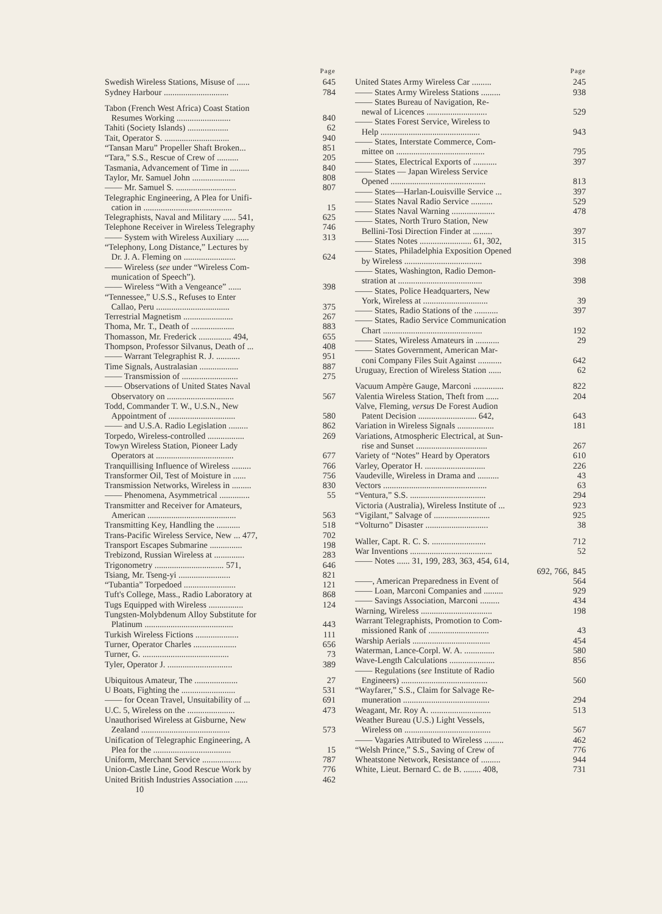Page
Swedish Wireless Stations, Misuse of ...... 645
Sydney Harbour .............................. 784
Tabon (French West Africa) Coast Station
Resumes Working ......................... 840
Tahiti (Society Islands) ................... 62
Tait, Operator S. .............................. 940
“Tansan Maru” Propeller Shaft Broken... 851
“Tara,” S.S., Rescue of Crew of .......... 205
Tasmania, Advancement of Time in ......... 840
Taylor, Mr. Samuel John .................... 808
—— Mr. Samuel S. ............................ 807
Telegraphic Engineering, A Plea for Unifi-
cation in ......................................... 15
Telegraphists, Naval and Military ...... 541, 625
Telephone Receiver in Wireless Telegraphy 746
—— System with Wireless Auxiliary ...... 313
“Telephony, Long Distance,” Lectures by
Dr. J. A. Fleming on ........................ 624
—— Wireless (see under “Wireless Com-
munication of Speech”).
—— Wireless “With a Vengeance” ...... 398
“Tennessee,” U.S.S., Refuses to Enter
Callao, Peru .................................. 375
Terrestrial Magnetism ....................... 267
Thoma, Mr. T., Death of .................... 883
Thomasson, Mr. Frederick ............... 494, 655
Thompson, Professor Silvanus, Death of ... 408
—— Warrant Telegraphist R. J. ........... 951
Time Signals, Australasian .................. 887
—— Transmission of .......................... 275
—— Observations of United States Naval
Observatory on ............................... 567
Todd, Commander T. W., U.S.N., New
Appointment of ............................... 580
—— and U.S.A. Radio Legislation ......... 862
Torpedo, Wireless-controlled ................. 269
Towyn Wireless Station, Pioneer Lady
Operators at .................................... 677
Tranquillising Influence of Wireless ......... 766
Transformer Oil, Test of Moisture in ...... 756
Transmission Networks, Wireless in ......... 830
—— Phenomena, Asymmetrical .............. 55
Transmitter and Receiver for Amateurs,
American ......................................... 563
Transmitting Key, Handling the ........... 518
Trans-Pacific Wireless Service, New ... 477, 702
Transport Escapes Submarine ............... 198
Trebizond, Russian Wireless at .............. 283
Trigonometry ................................ 571, 646
Tsiang, Mr. Tseng-yi ........................ 821
“Tubantia” Torpedoed ........................ 121
Tuft's College, Mass., Radio Laboratory at 868
Tugs Equipped with Wireless ................ 124
Tungsten-Molybdenum Alloy Substitute for
Platinum ......................................... 443
Turkish Wireless Fictions .................... 111
Turner, Operator Charles .................... 656
Turner, G. ........................................ 73
Tyler, Operator J. .............................. 389
Ubiquitous Amateur, The .................... 27
U Boats, Fighting the ......................... 531
—— for Ocean Travel, Unsuitability of ... 691
U.C. 5, Wireless on the ...................... 473
Unauthorised Wireless at Gisburne, New
Zealand ......................................... 573
Unification of Telegraphic Engineering, A
Plea for the .................................... 15
Uniform, Merchant Service .................. 787
Union-Castle Line, Good Rescue Work by 776
United British Industries Association ...... 462
10
Page
United States Army Wireless Car ......... 245
—— States Army Wireless Stations ......... 938
—— States Bureau of Navigation, Re-
newal of Licences ............................ 529
—— States Forest Service, Wireless to
Help .............................................. 943
—— States, Interstate Commerce, Com-
mittee on ......................................... 795
—— States, Electrical Exports of ........... 397
—— States — Japan Wireless Service
Opened ............................................ 813
—— States—Harlan-Louisville Service ... 397
—— States Naval Radio Service .......... 529
—— States Naval Warning .................... 478
—— States, North Truro Station, New
Bellini-Tosi Direction Finder at ......... 397
—— States Notes ........................ 61, 302, 315
—— States, Philadelphia Exposition Opened
by Wireless .................................... 398
—— States, Washington, Radio Demon-
stration at ....................................... 398
—— States, Police Headquarters, New
York, Wireless at .............................. 39
—— States, Radio Stations of the ........... 397
—— States, Radio Service Communication
Chart .............................................. 192
—— States, Wireless Amateurs in ........... 29
—— States Government, American Mar-
coni Company Files Suit Against ........... 642
Uruguay, Erection of Wireless Station ...... 62
Vacuum Ampère Gauge, Marconi .............. 822
Valentia Wireless Station, Theft from ...... 204
Valve, Fleming, versus De Forest Audion
Patent Decision ........................... 642, 643
Variation in Wireless Signals ................. 181
Variations, Atmospheric Electrical, at Sun-
rise and Sunset ................................. 267
Variety of “Notes” Heard by Operators 610
Varley, Operator H. ............................ 226
Vaudeville, Wireless in Drama and .......... 43
Vectors ................................................ 63
“Ventura,” S.S. ................................... 294
Victoria (Australia), Wireless Institute of ... 923
“Vigilant,” Salvage of .......................... 925
“Volturno” Disaster ............................. 38
Waller, Capt. R. C. S. ......................... 712
War Inventions ...................................... 52
—— Notes ...... 31, 199, 283, 363, 454, 614,
692, 766, 845
——, American Preparedness in Event of 564
—— Loan, Marconi Companies and ......... 929
—— Savings Association, Marconi ......... 434
Warning, Wireless ................................. 198
Warrant Telegraphists, Promotion to Com-
missioned Rank of ............................ 43
Warship Aerials .................................... 454
Waterman, Lance-Corpl. W. A. .............. 580
Wave-Length Calculations ..................... 856
—— Regulations (see Institute of Radio
Engineers) ........................................ 560
“Wayfarer,” S.S., Claim for Salvage Re-
muneration ........................................ 294
Weagant, Mr. Roy A. ............................ 513
Weather Bureau (U.S.) Light Vessels,
Wireless on ........................................ 567
—— Vagaries Attributed to Wireless ......... 462
“Welsh Prince,” S.S., Saving of Crew of 776
Wheatstone Network, Resistance of ......... 944
White, Lieut. Bernard C. de B. ........ 408, 731